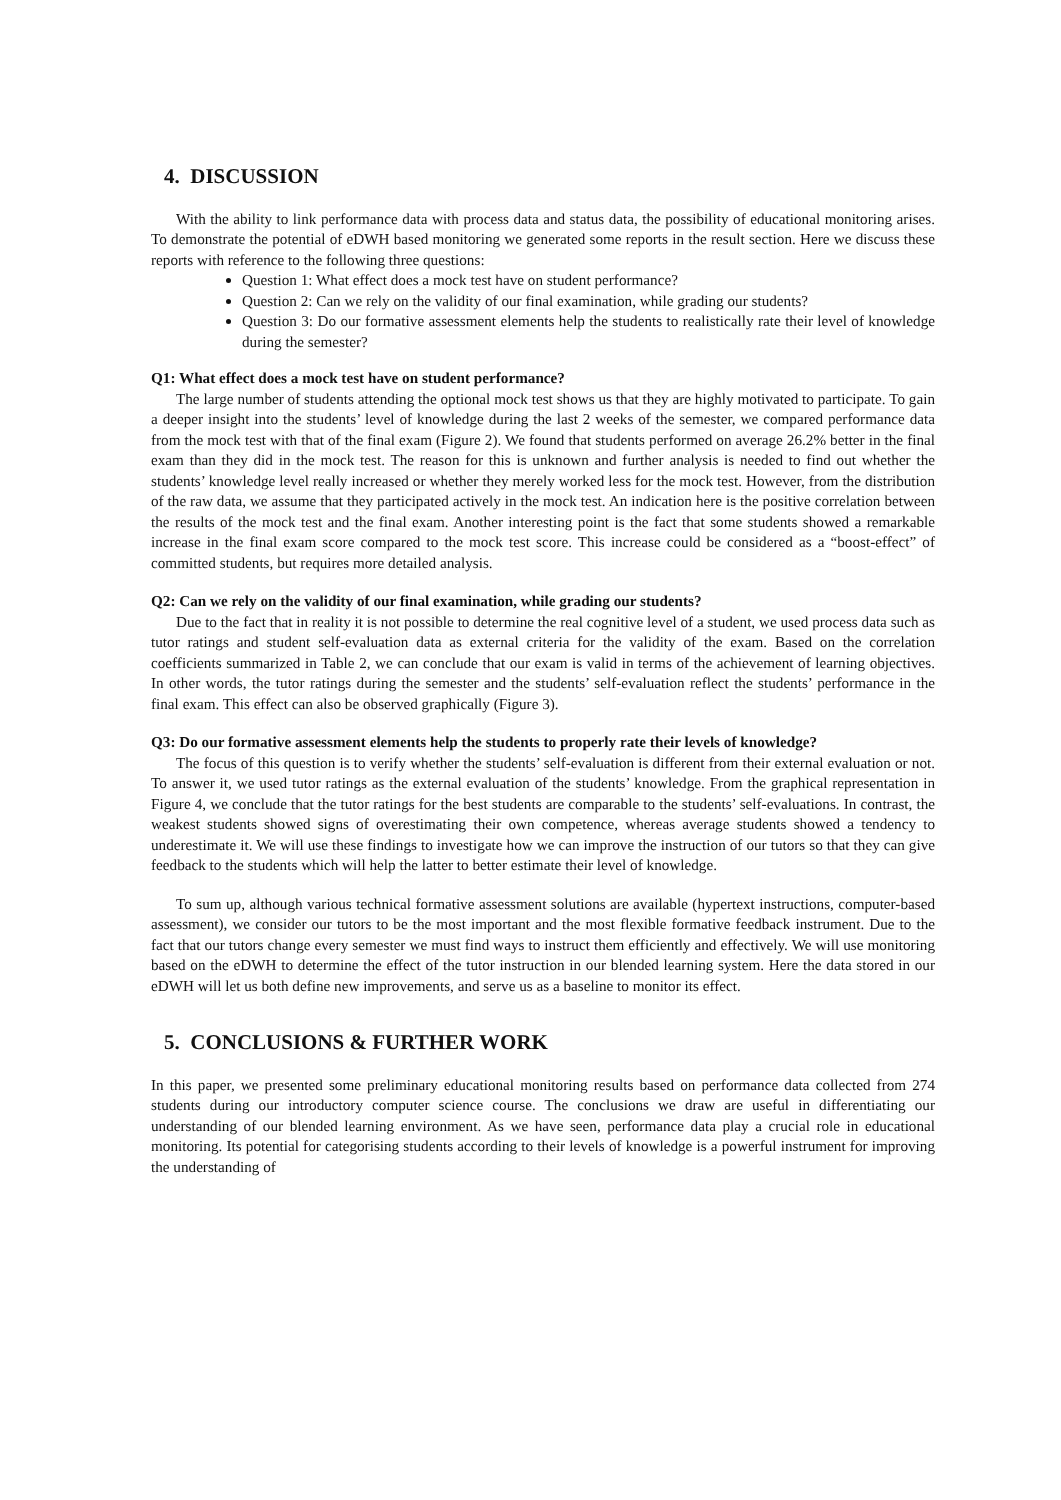4. DISCUSSION
With the ability to link performance data with process data and status data, the possibility of educational monitoring arises. To demonstrate the potential of eDWH based monitoring we generated some reports in the result section. Here we discuss these reports with reference to the following three questions:
Question 1: What effect does a mock test have on student performance?
Question 2: Can we rely on the validity of our final examination, while grading our students?
Question 3: Do our formative assessment elements help the students to realistically rate their level of knowledge during the semester?
Q1: What effect does a mock test have on student performance?
The large number of students attending the optional mock test shows us that they are highly motivated to participate. To gain a deeper insight into the students’ level of knowledge during the last 2 weeks of the semester, we compared performance data from the mock test with that of the final exam (Figure 2). We found that students performed on average 26.2% better in the final exam than they did in the mock test. The reason for this is unknown and further analysis is needed to find out whether the students’ knowledge level really increased or whether they merely worked less for the mock test. However, from the distribution of the raw data, we assume that they participated actively in the mock test. An indication here is the positive correlation between the results of the mock test and the final exam. Another interesting point is the fact that some students showed a remarkable increase in the final exam score compared to the mock test score. This increase could be considered as a “boost-effect” of committed students, but requires more detailed analysis.
Q2: Can we rely on the validity of our final examination, while grading our students?
Due to the fact that in reality it is not possible to determine the real cognitive level of a student, we used process data such as tutor ratings and student self-evaluation data as external criteria for the validity of the exam. Based on the correlation coefficients summarized in Table 2, we can conclude that our exam is valid in terms of the achievement of learning objectives. In other words, the tutor ratings during the semester and the students’ self-evaluation reflect the students’ performance in the final exam. This effect can also be observed graphically (Figure 3).
Q3: Do our formative assessment elements help the students to properly rate their levels of knowledge?
The focus of this question is to verify whether the students’ self-evaluation is different from their external evaluation or not. To answer it, we used tutor ratings as the external evaluation of the students’ knowledge. From the graphical representation in Figure 4, we conclude that the tutor ratings for the best students are comparable to the students’ self-evaluations. In contrast, the weakest students showed signs of overestimating their own competence, whereas average students showed a tendency to underestimate it. We will use these findings to investigate how we can improve the instruction of our tutors so that they can give feedback to the students which will help the latter to better estimate their level of knowledge.
To sum up, although various technical formative assessment solutions are available (hypertext instructions, computer-based assessment), we consider our tutors to be the most important and the most flexible formative feedback instrument. Due to the fact that our tutors change every semester we must find ways to instruct them efficiently and effectively. We will use monitoring based on the eDWH to determine the effect of the tutor instruction in our blended learning system. Here the data stored in our eDWH will let us both define new improvements, and serve us as a baseline to monitor its effect.
5. CONCLUSIONS & FURTHER WORK
In this paper, we presented some preliminary educational monitoring results based on performance data collected from 274 students during our introductory computer science course. The conclusions we draw are useful in differentiating our understanding of our blended learning environment. As we have seen, performance data play a crucial role in educational monitoring. Its potential for categorising students according to their levels of knowledge is a powerful instrument for improving the understanding of